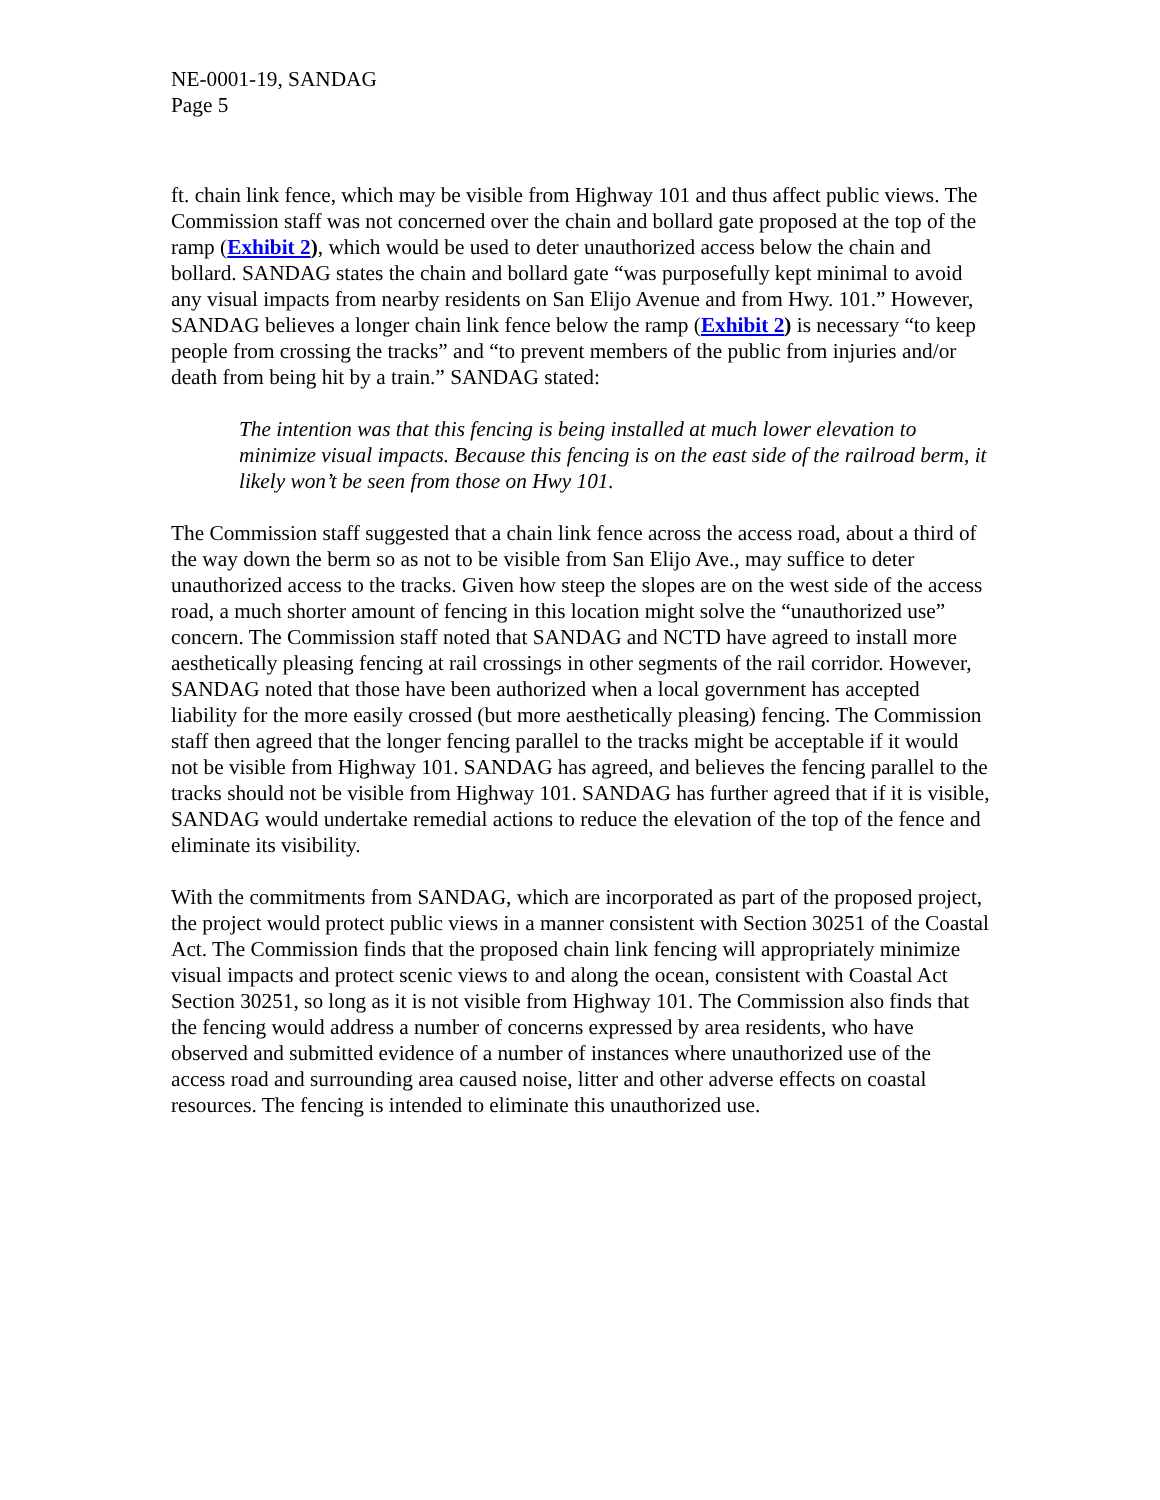NE-0001-19, SANDAG
Page 5
ft. chain link fence, which may be visible from Highway 101 and thus affect public views. The Commission staff was not concerned over the chain and bollard gate proposed at the top of the ramp (Exhibit 2), which would be used to deter unauthorized access below the chain and bollard. SANDAG states the chain and bollard gate “was purposefully kept minimal to avoid any visual impacts from nearby residents on San Elijo Avenue and from Hwy. 101.” However, SANDAG believes a longer chain link fence below the ramp (Exhibit 2) is necessary “to keep people from crossing the tracks” and “to prevent members of the public from injuries and/or death from being hit by a train.” SANDAG stated:
The intention was that this fencing is being installed at much lower elevation to minimize visual impacts. Because this fencing is on the east side of the railroad berm, it likely won’t be seen from those on Hwy 101.
The Commission staff suggested that a chain link fence across the access road, about a third of the way down the berm so as not to be visible from San Elijo Ave., may suffice to deter unauthorized access to the tracks. Given how steep the slopes are on the west side of the access road, a much shorter amount of fencing in this location might solve the “unauthorized use” concern. The Commission staff noted that SANDAG and NCTD have agreed to install more aesthetically pleasing fencing at rail crossings in other segments of the rail corridor. However, SANDAG noted that those have been authorized when a local government has accepted liability for the more easily crossed (but more aesthetically pleasing) fencing. The Commission staff then agreed that the longer fencing parallel to the tracks might be acceptable if it would not be visible from Highway 101. SANDAG has agreed, and believes the fencing parallel to the tracks should not be visible from Highway 101. SANDAG has further agreed that if it is visible, SANDAG would undertake remedial actions to reduce the elevation of the top of the fence and eliminate its visibility.
With the commitments from SANDAG, which are incorporated as part of the proposed project, the project would protect public views in a manner consistent with Section 30251 of the Coastal Act. The Commission finds that the proposed chain link fencing will appropriately minimize visual impacts and protect scenic views to and along the ocean, consistent with Coastal Act Section 30251, so long as it is not visible from Highway 101. The Commission also finds that the fencing would address a number of concerns expressed by area residents, who have observed and submitted evidence of a number of instances where unauthorized use of the access road and surrounding area caused noise, litter and other adverse effects on coastal resources. The fencing is intended to eliminate this unauthorized use.